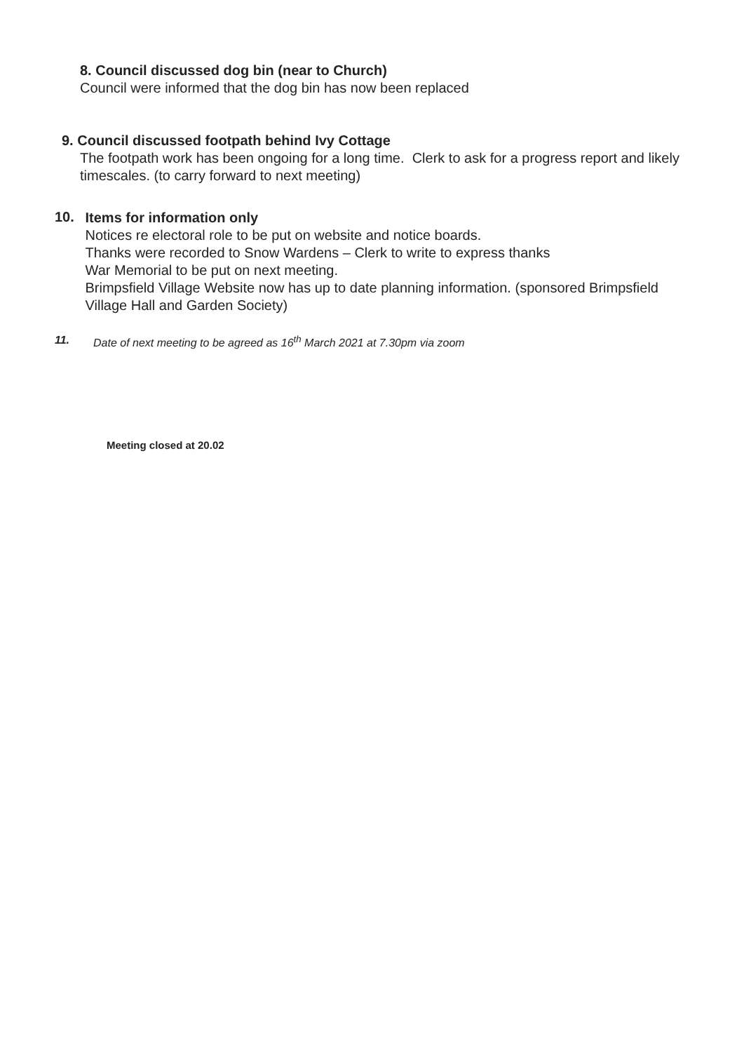8. Council discussed dog bin (near to Church)
Council were informed that the dog bin has now been replaced
9. Council discussed footpath behind Ivy Cottage
The footpath work has been ongoing for a long time. Clerk to ask for a progress report and likely timescales. (to carry forward to next meeting)
10.
Items for information only
Notices re electoral role to be put on website and notice boards.
Thanks were recorded to Snow Wardens – Clerk to write to express thanks
War Memorial to be put on next meeting.
Brimpsfield Village Website now has up to date planning information. (sponsored Brimpsfield Village Hall and Garden Society)
11. Date of next meeting to be agreed as 16<sup>th</sup> March 2021 at 7.30pm via zoom
Meeting closed at 20.02